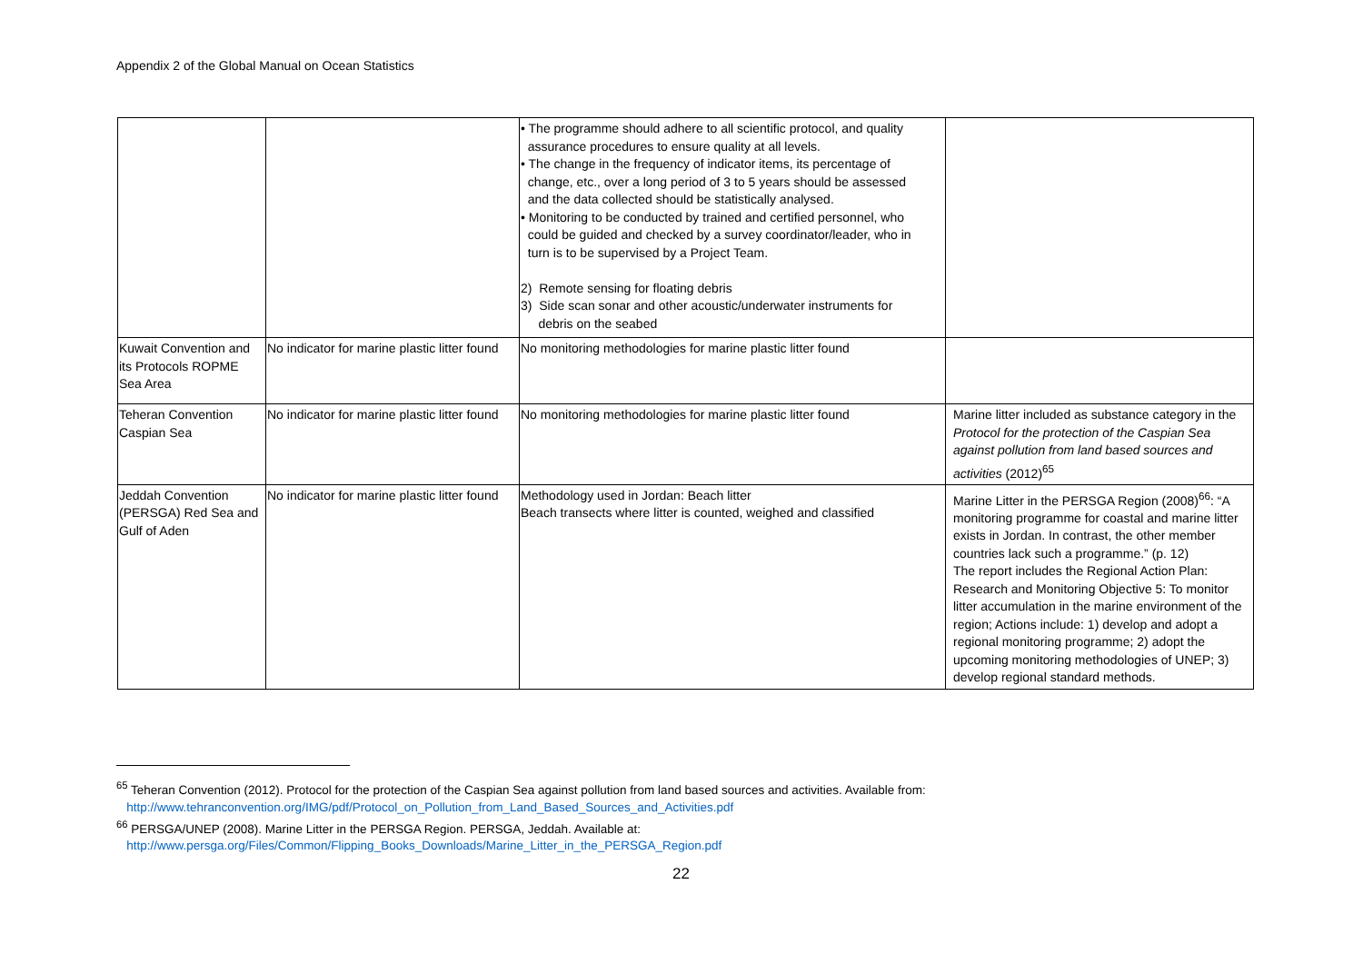Appendix 2 of the Global Manual on Ocean Statistics
| | | • The programme should adhere to all scientific protocol, and quality assurance procedures to ensure quality at all levels. • The change in the frequency of indicator items, its percentage of change, etc., over a long period of 3 to 5 years should be assessed and the data collected should be statistically analysed. • Monitoring to be conducted by trained and certified personnel, who could be guided and checked by a survey coordinator/leader, who in turn is to be supervised by a Project Team. 2) Remote sensing for floating debris 3) Side scan sonar and other acoustic/underwater instruments for debris on the seabed | |
| Kuwait Convention and its Protocols ROPME Sea Area | No indicator for marine plastic litter found | No monitoring methodologies for marine plastic litter found | |
| Teheran Convention Caspian Sea | No indicator for marine plastic litter found | No monitoring methodologies for marine plastic litter found | Marine litter included as substance category in the Protocol for the protection of the Caspian Sea against pollution from land based sources and activities (2012)<sup>65</sup> |
| Jeddah Convention (PERSGA) Red Sea and Gulf of Aden | No indicator for marine plastic litter found | Methodology used in Jordan: Beach litter Beach transects where litter is counted, weighed and classified | Marine Litter in the PERSGA Region (2008)<sup>66</sup>: “A monitoring programme for coastal and marine litter exists in Jordan. In contrast, the other member countries lack such a programme.” (p. 12) The report includes the Regional Action Plan: Research and Monitoring Objective 5: To monitor litter accumulation in the marine environment of the region; Actions include: 1) develop and adopt a regional monitoring programme; 2) adopt the upcoming monitoring methodologies of UNEP; 3) develop regional standard methods. |
<sup>65</sup> Teheran Convention (2012). Protocol for the protection of the Caspian Sea against pollution from land based sources and activities. Available from:
http://www.tehranconvention.org/IMG/pdf/Protocol_on_Pollution_from_Land_Based_Sources_and_Activities.pdf
<sup>66</sup> PERSGA/UNEP (2008). Marine Litter in the PERSGA Region. PERSGA, Jeddah. Available at:
http://www.persga.org/Files/Common/Flipping_Books_Downloads/Marine_Litter_in_the_PERSGA_Region.pdf
22